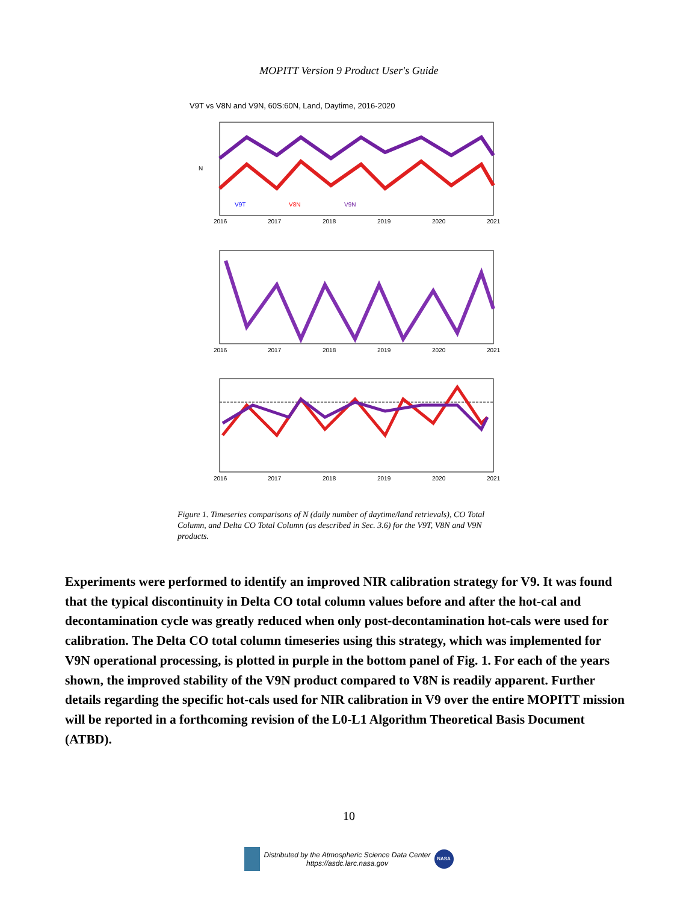MOPITT Version 9 Product User's Guide
V9T vs V8N and V9N, 60S:60N, Land, Daytime, 2016-2020
V9T
V8N
V9N
N
2016
2017
2018
2019
2020
2021
2016
2017
2018
2019
2020
2021
2016
2017
2018
2019
2020
2021
Figure 1. Timeseries comparisons of N (daily number of daytime/land retrievals), CO Total Column, and Delta CO Total Column (as described in Sec. 3.6) for the V9T, V8N and V9N products.
Experiments were performed to identify an improved NIR calibration strategy for V9. It was found that the typical discontinuity in Delta CO total column values before and after the hot-cal and decontamination cycle was greatly reduced when only post-decontamination hot-cals were used for calibration. The Delta CO total column timeseries using this strategy, which was implemented for V9N operational processing, is plotted in purple in the bottom panel of Fig. 1. For each of the years shown, the improved stability of the V9N product compared to V8N is readily apparent. Further details regarding the specific hot-cals used for NIR calibration in V9 over the entire MOPITT mission will be reported in a forthcoming revision of the L0-L1 Algorithm Theoretical Basis Document (ATBD).
10
Distributed by the Atmospheric Science Data Center
https://asdc.larc.nasa.gov
NASA